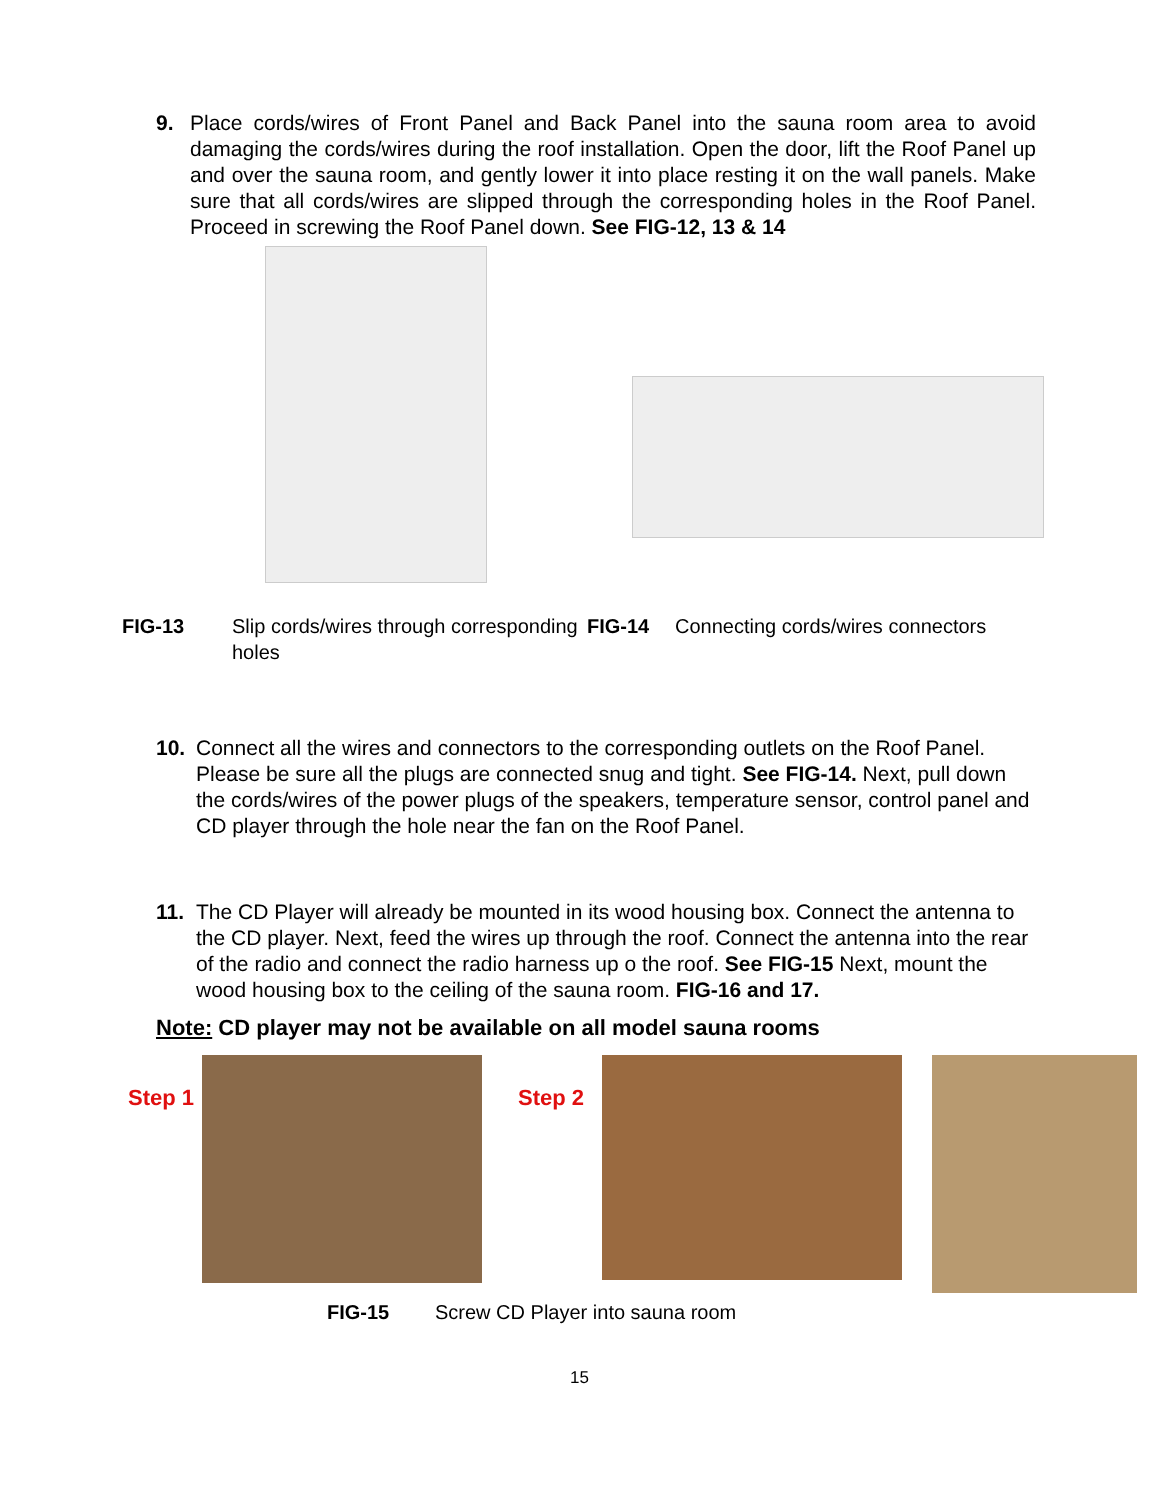9. Place cords/wires of Front Panel and Back Panel into the sauna room area to avoid damaging the cords/wires during the roof installation. Open the door, lift the Roof Panel up and over the sauna room, and gently lower it into place resting it on the wall panels. Make sure that all cords/wires are slipped through the corresponding holes in the Roof Panel. Proceed in screwing the Roof Panel down. See FIG-12, 13 & 14
FIG-13 Slip cords/wires through corresponding holes
FIG-14 Connecting cords/wires connectors
10. Connect all the wires and connectors to the corresponding outlets on the Roof Panel. Please be sure all the plugs are connected snug and tight. See FIG-14. Next, pull down the cords/wires of the power plugs of the speakers, temperature sensor, control panel and CD player through the hole near the fan on the Roof Panel.
11. The CD Player will already be mounted in its wood housing box. Connect the antenna to the CD player. Next, feed the wires up through the roof. Connect the antenna into the rear of the radio and connect the radio harness up o the roof. See FIG-15 Next, mount the wood housing box to the ceiling of the sauna room. FIG-16 and 17.
Note: CD player may not be available on all model sauna rooms
Step 1
Step 2
FIG-15 Screw CD Player into sauna room
15